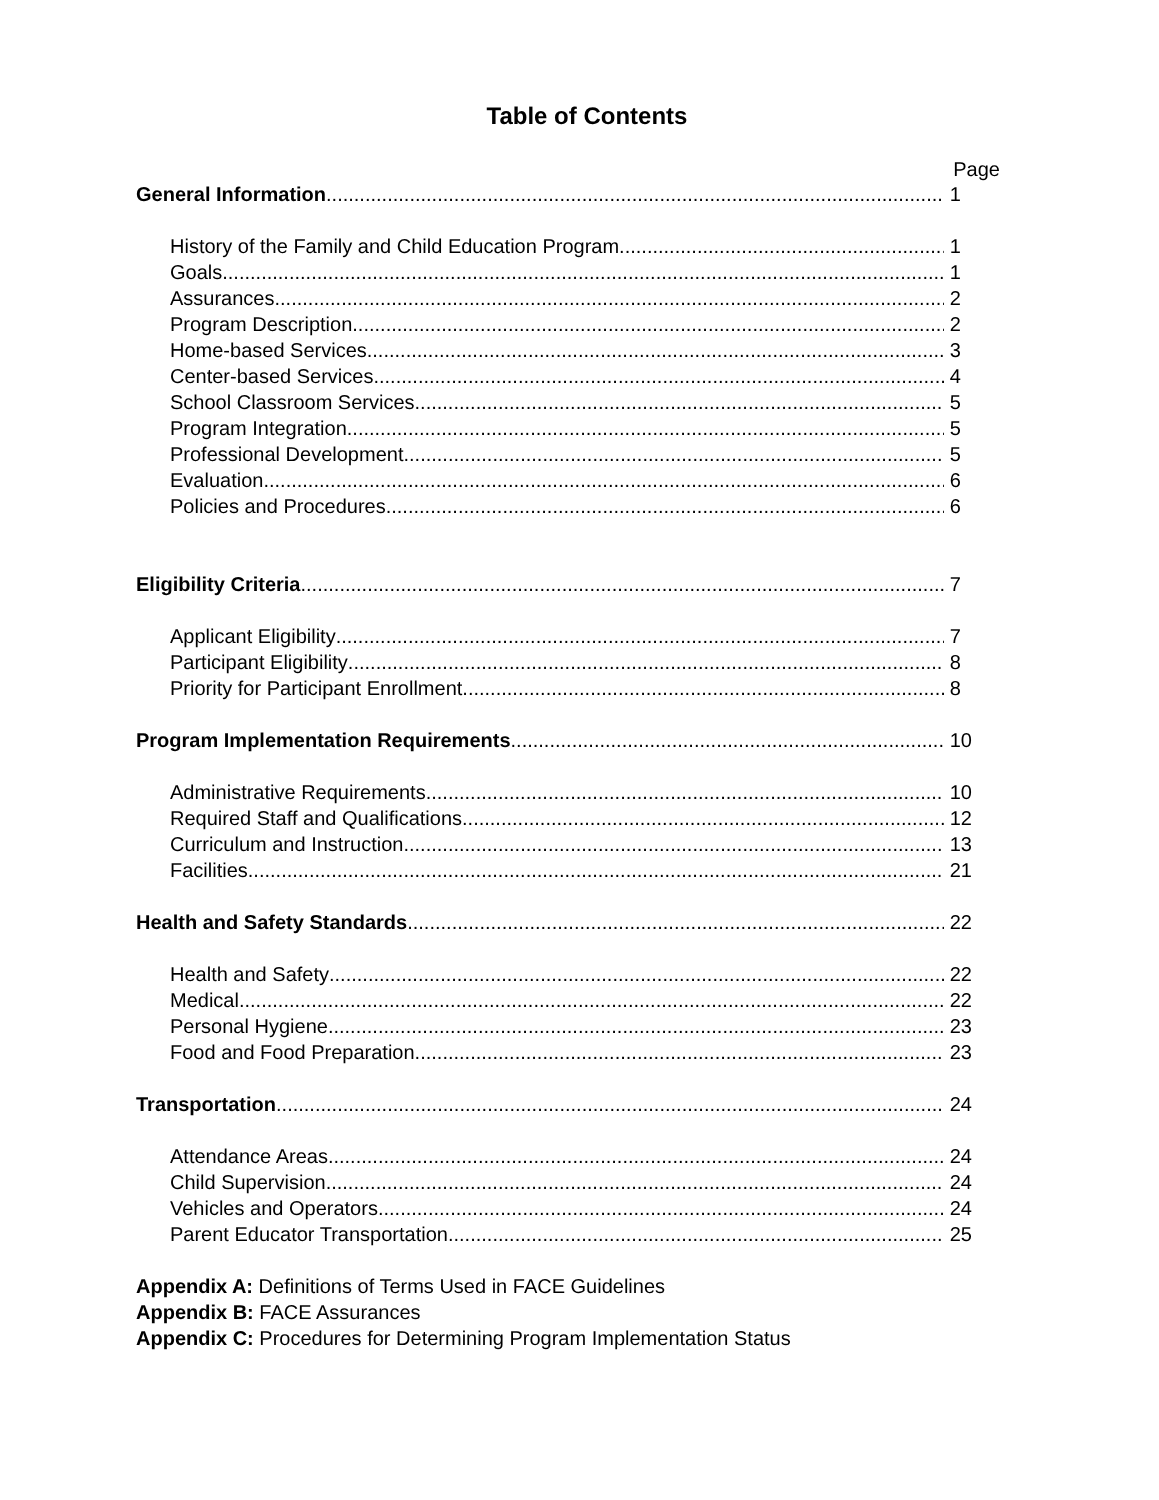Table of Contents
Page
General Information 1
History of the Family and Child Education Program 1
Goals 1
Assurances 2
Program Description 2
Home-based Services 3
Center-based Services 4
School Classroom Services 5
Program Integration 5
Professional Development 5
Evaluation 6
Policies and Procedures 6
Eligibility Criteria 7
Applicant Eligibility 7
Participant Eligibility 8
Priority for Participant Enrollment 8
Program Implementation Requirements 10
Administrative Requirements 10
Required Staff and Qualifications 12
Curriculum and Instruction 13
Facilities 21
Health and Safety Standards 22
Health and Safety 22
Medical 22
Personal Hygiene 23
Food and Food Preparation 23
Transportation 24
Attendance Areas 24
Child Supervision 24
Vehicles and Operators 24
Parent Educator Transportation 25
Appendix A: Definitions of Terms Used in FACE Guidelines
Appendix B: FACE Assurances
Appendix C: Procedures for Determining Program Implementation Status